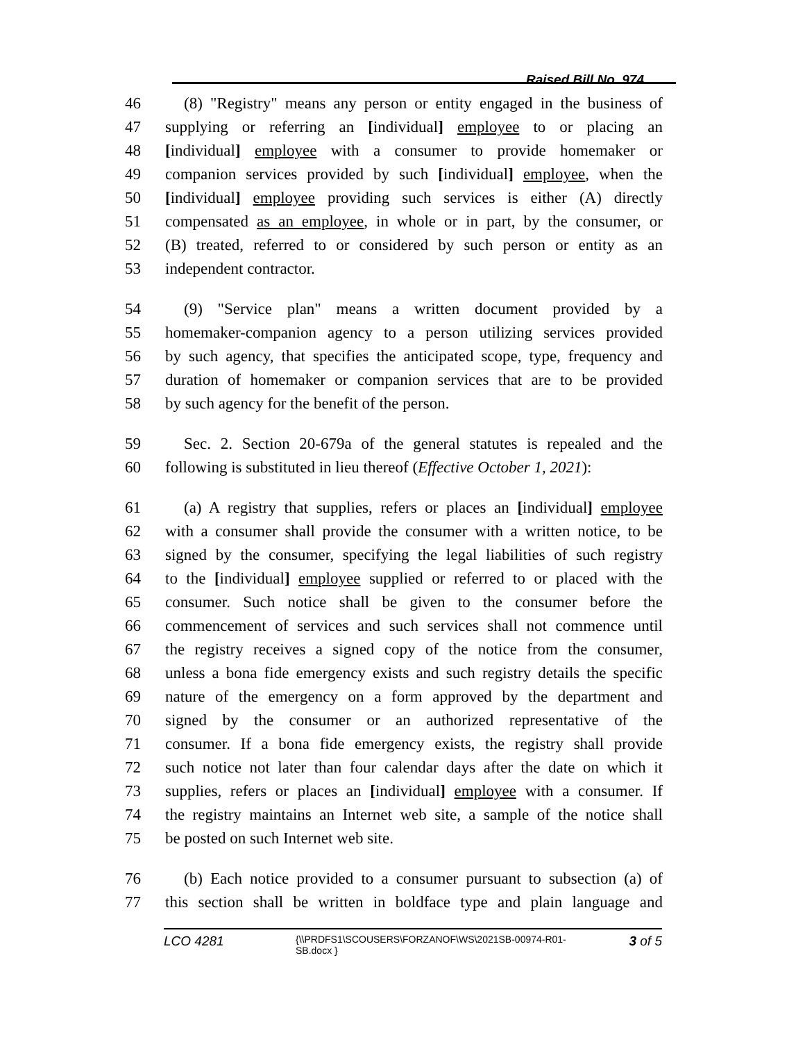Raised Bill No. 974
46 (8) "Registry" means any person or entity engaged in the business of
47 supplying or referring an [individual] employee to or placing an
48 [individual] employee with a consumer to provide homemaker or
49 companion services provided by such [individual] employee, when the
50 [individual] employee providing such services is either (A) directly
51 compensated as an employee, in whole or in part, by the consumer, or
52 (B) treated, referred to or considered by such person or entity as an
53 independent contractor.
54 (9) "Service plan" means a written document provided by a
55 homemaker-companion agency to a person utilizing services provided
56 by such agency, that specifies the anticipated scope, type, frequency and
57 duration of homemaker or companion services that are to be provided
58 by such agency for the benefit of the person.
59 Sec. 2. Section 20-679a of the general statutes is repealed and the
60 following is substituted in lieu thereof (Effective October 1, 2021):
61 (a) A registry that supplies, refers or places an [individual] employee
62 with a consumer shall provide the consumer with a written notice, to be
63 signed by the consumer, specifying the legal liabilities of such registry
64 to the [individual] employee supplied or referred to or placed with the
65 consumer. Such notice shall be given to the consumer before the
66 commencement of services and such services shall not commence until
67 the registry receives a signed copy of the notice from the consumer,
68 unless a bona fide emergency exists and such registry details the specific
69 nature of the emergency on a form approved by the department and
70 signed by the consumer or an authorized representative of the
71 consumer. If a bona fide emergency exists, the registry shall provide
72 such notice not later than four calendar days after the date on which it
73 supplies, refers or places an [individual] employee with a consumer. If
74 the registry maintains an Internet web site, a sample of the notice shall
75 be posted on such Internet web site.
76 (b) Each notice provided to a consumer pursuant to subsection (a) of
77 this section shall be written in boldface type and plain language and
LCO 4281
{\\PRDFS1\SCOUSERS\FORZANOF\WS\2021SB-00974-R01-SB.docx }
3 of 5